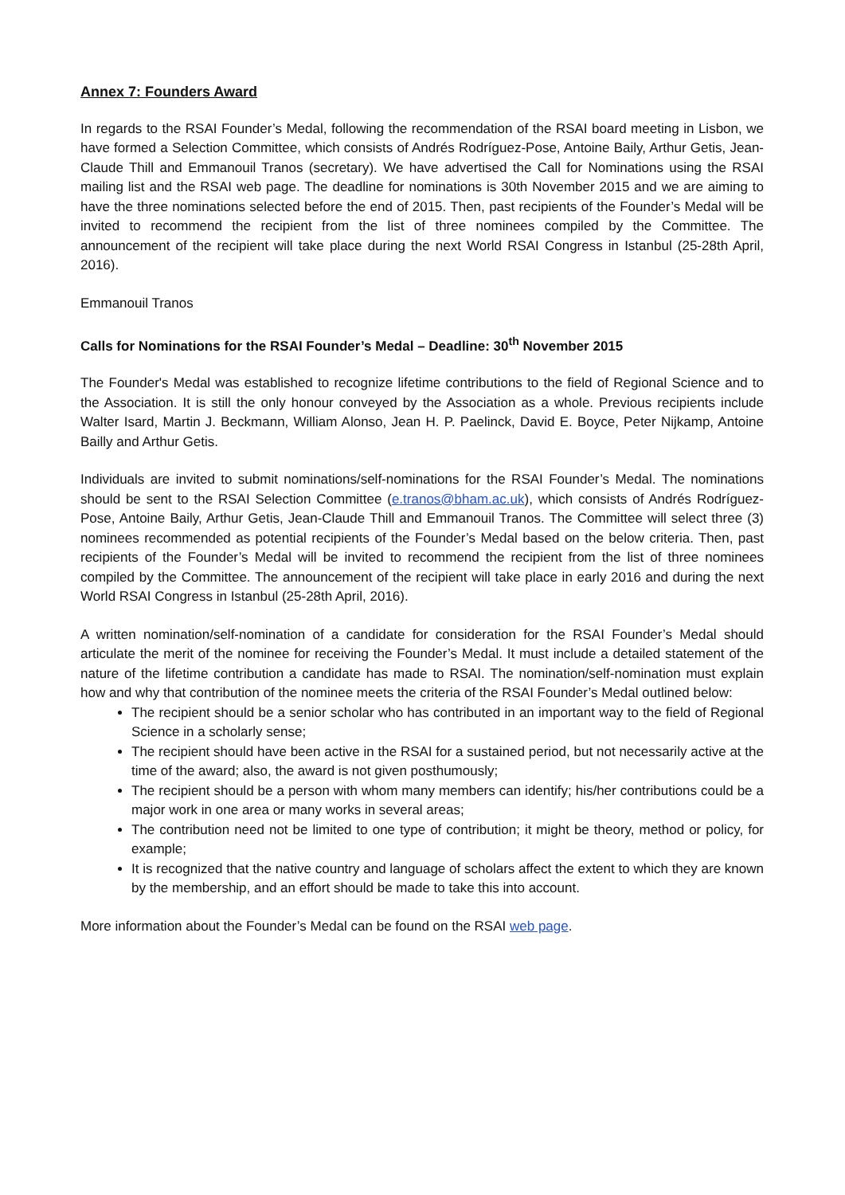Annex 7: Founders Award
In regards to the RSAI Founder’s Medal, following the recommendation of the RSAI board meeting in Lisbon, we have formed a Selection Committee, which consists of Andrés Rodríguez-Pose, Antoine Baily, Arthur Getis, Jean-Claude Thill and Emmanouil Tranos (secretary). We have advertised the Call for Nominations using the RSAI mailing list and the RSAI web page. The deadline for nominations is 30th November 2015 and we are aiming to have the three nominations selected before the end of 2015. Then, past recipients of the Founder’s Medal will be invited to recommend the recipient from the list of three nominees compiled by the Committee. The announcement of the recipient will take place during the next World RSAI Congress in Istanbul (25-28th April, 2016).
Emmanouil Tranos
Calls for Nominations for the RSAI Founder’s Medal – Deadline: 30<sup>th</sup> November 2015
The Founder's Medal was established to recognize lifetime contributions to the field of Regional Science and to the Association. It is still the only honour conveyed by the Association as a whole. Previous recipients include Walter Isard, Martin J. Beckmann, William Alonso, Jean H. P. Paelinck, David E. Boyce, Peter Nijkamp, Antoine Bailly and Arthur Getis.
Individuals are invited to submit nominations/self-nominations for the RSAI Founder’s Medal. The nominations should be sent to the RSAI Selection Committee (e.tranos@bham.ac.uk), which consists of Andrés Rodríguez-Pose, Antoine Baily, Arthur Getis, Jean-Claude Thill and Emmanouil Tranos. The Committee will select three (3) nominees recommended as potential recipients of the Founder’s Medal based on the below criteria. Then, past recipients of the Founder’s Medal will be invited to recommend the recipient from the list of three nominees compiled by the Committee. The announcement of the recipient will take place in early 2016 and during the next World RSAI Congress in Istanbul (25-28th April, 2016).
A written nomination/self-nomination of a candidate for consideration for the RSAI Founder’s Medal should articulate the merit of the nominee for receiving the Founder’s Medal. It must include a detailed statement of the nature of the lifetime contribution a candidate has made to RSAI. The nomination/self-nomination must explain how and why that contribution of the nominee meets the criteria of the RSAI Founder’s Medal outlined below:
The recipient should be a senior scholar who has contributed in an important way to the field of Regional Science in a scholarly sense;
The recipient should have been active in the RSAI for a sustained period, but not necessarily active at the time of the award; also, the award is not given posthumously;
The recipient should be a person with whom many members can identify; his/her contributions could be a major work in one area or many works in several areas;
The contribution need not be limited to one type of contribution; it might be theory, method or policy, for example;
It is recognized that the native country and language of scholars affect the extent to which they are known by the membership, and an effort should be made to take this into account.
More information about the Founder’s Medal can be found on the RSAI web page.